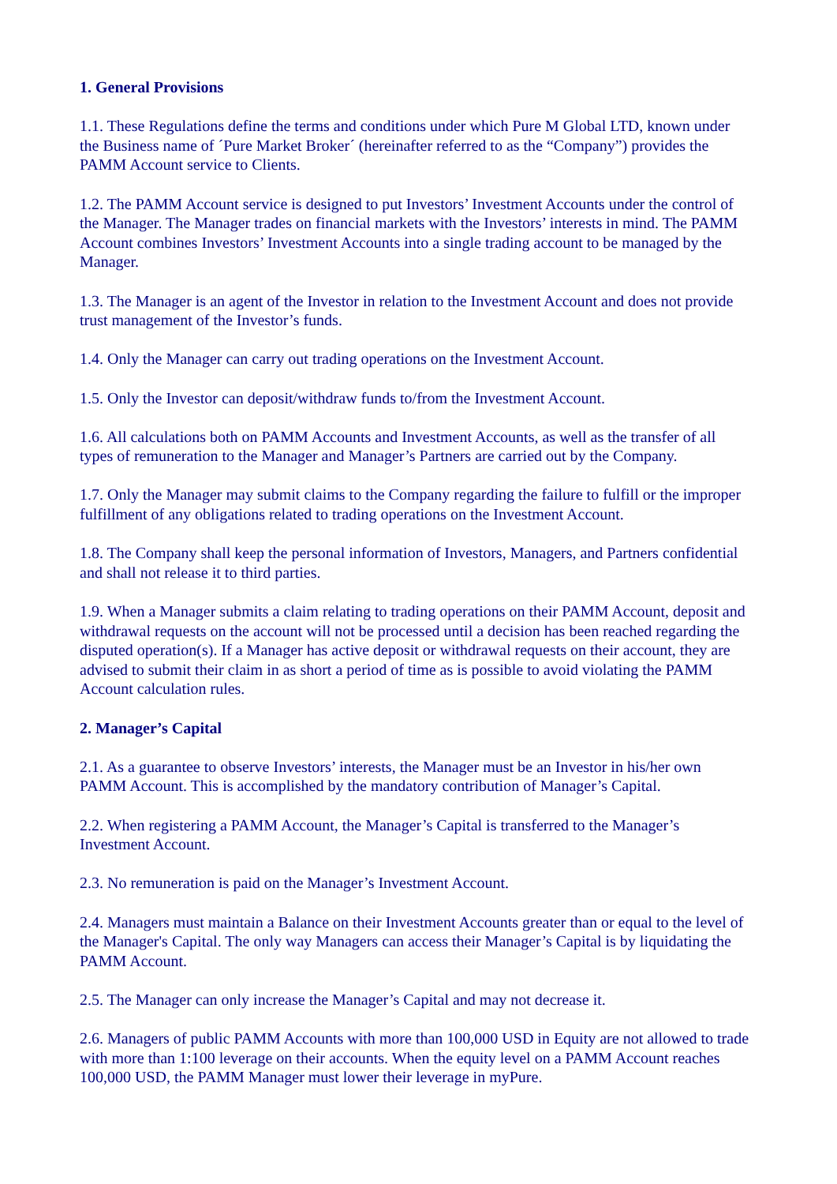1. General Provisions
1.1. These Regulations define the terms and conditions under which Pure M Global LTD, known under the Business name of ´Pure Market Broker´ (hereinafter referred to as the “Company”) provides the PAMM Account service to Clients.
1.2. The PAMM Account service is designed to put Investors’ Investment Accounts under the control of the Manager. The Manager trades on financial markets with the Investors’ interests in mind. The PAMM Account combines Investors’ Investment Accounts into a single trading account to be managed by the Manager.
1.3. The Manager is an agent of the Investor in relation to the Investment Account and does not provide trust management of the Investor’s funds.
1.4. Only the Manager can carry out trading operations on the Investment Account.
1.5. Only the Investor can deposit/withdraw funds to/from the Investment Account.
1.6. All calculations both on PAMM Accounts and Investment Accounts, as well as the transfer of all types of remuneration to the Manager and Manager’s Partners are carried out by the Company.
1.7. Only the Manager may submit claims to the Company regarding the failure to fulfill or the improper fulfillment of any obligations related to trading operations on the Investment Account.
1.8. The Company shall keep the personal information of Investors, Managers, and Partners confidential and shall not release it to third parties.
1.9. When a Manager submits a claim relating to trading operations on their PAMM Account, deposit and withdrawal requests on the account will not be processed until a decision has been reached regarding the disputed operation(s). If a Manager has active deposit or withdrawal requests on their account, they are advised to submit their claim in as short a period of time as is possible to avoid violating the PAMM Account calculation rules.
2. Manager’s Capital
2.1. As a guarantee to observe Investors’ interests, the Manager must be an Investor in his/her own PAMM Account. This is accomplished by the mandatory contribution of Manager’s Capital.
2.2. When registering a PAMM Account, the Manager’s Capital is transferred to the Manager’s Investment Account.
2.3. No remuneration is paid on the Manager’s Investment Account.
2.4. Managers must maintain a Balance on their Investment Accounts greater than or equal to the level of the Manager's Capital. The only way Managers can access their Manager’s Capital is by liquidating the PAMM Account.
2.5. The Manager can only increase the Manager’s Capital and may not decrease it.
2.6. Managers of public PAMM Accounts with more than 100,000 USD in Equity are not allowed to trade with more than 1:100 leverage on their accounts. When the equity level on a PAMM Account reaches 100,000 USD, the PAMM Manager must lower their leverage in myPure.